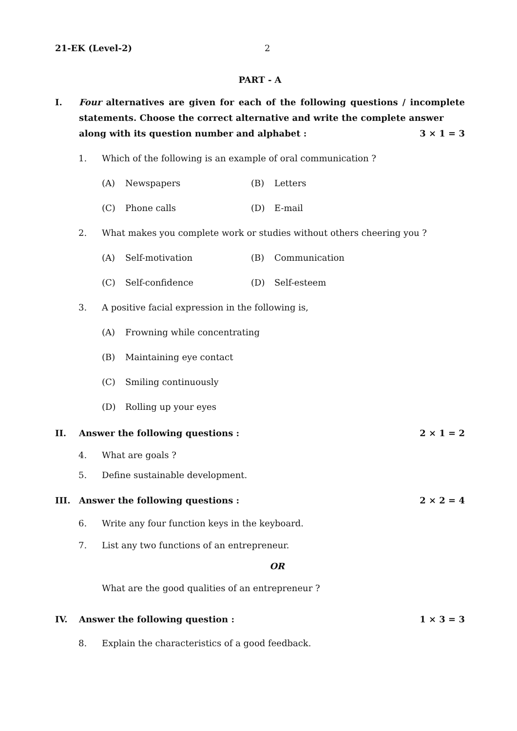21-EK (Level-2) 2
PART - A
I. Four alternatives are given for each of the following questions / incomplete statements. Choose the correct alternative and write the complete answer
along with its question number and alphabet : 3 × 1 = 3
1. Which of the following is an example of oral communication ?
(A) Newspapers
(B) Letters
(C) Phone calls
(D) E-mail
2. What makes you complete work or studies without others cheering you ?
(A) Self-motivation
(B) Communication
(C) Self-confidence
(D) Self-esteem
3. A positive facial expression in the following is,
(A) Frowning while concentrating
(B) Maintaining eye contact
(C) Smiling continuously
(D) Rolling up your eyes
II. Answer the following questions : 2 × 1 = 2
4. What are goals ?
5. Define sustainable development.
III. Answer the following questions : 2 × 2 = 4
6. Write any four function keys in the keyboard.
7. List any two functions of an entrepreneur.
OR
What are the good qualities of an entrepreneur ?
IV. Answer the following question : 1 × 3 = 3
8. Explain the characteristics of a good feedback.